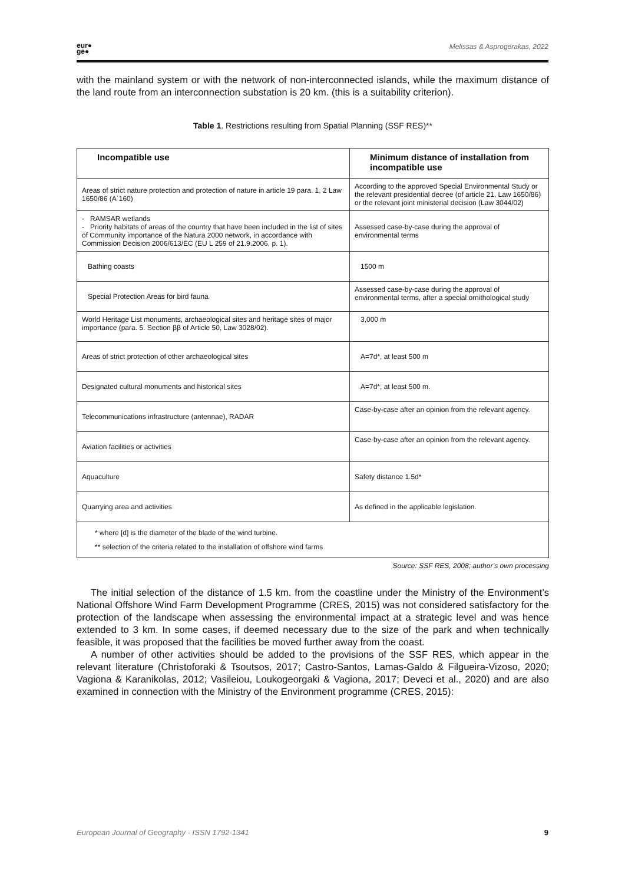eur●
ge●
Melissas & Asprogerakas, 2022
with the mainland system or with the network of non-interconnected islands, while the maximum distance of the land route from an interconnection substation is 20 km. (this is a suitability criterion).
Table 1. Restrictions resulting from Spatial Planning (SSF RES)**
| Incompatible use | Minimum distance of installation from incompatible use |
| --- | --- |
| Areas of strict nature protection and protection of nature in article 19 para. 1, 2 Law 1650/86 (A΄160) | According to the approved Special Environmental Study or the relevant presidential decree (of article 21, Law 1650/86) or the relevant joint ministerial decision (Law 3044/02) |
| - RAMSAR wetlands - Priority habitats of areas of the country that have been included in the list of sites of Community importance of the Natura 2000 network, in accordance with Commission Decision 2006/613/EC (EU L 259 of 21.9.2006, p. 1). | Assessed case-by-case during the approval of environmental terms |
| Bathing coasts | 1500 m |
| Special Protection Areas for bird fauna | Assessed case-by-case during the approval of environmental terms, after a special ornithological study |
| World Heritage List monuments, archaeological sites and heritage sites of major importance (para. 5. Section ββ of Article 50, Law 3028/02). | 3,000 m |
| Areas of strict protection of other archaeological sites | A=7d*, at least 500 m |
| Designated cultural monuments and historical sites | A=7d*, at least 500 m. |
| Telecommunications infrastructure (antennae), RADAR | Case-by-case after an opinion from the relevant agency. |
| Aviation facilities or activities | Case-by-case after an opinion from the relevant agency. |
| Aquaculture | Safety distance 1.5d* |
| Quarrying area and activities | As defined in the applicable legislation. |
| * where [d] is the diameter of the blade of the wind turbine. ** selection of the criteria related to the installation of offshore wind farms | |
Source: SSF RES, 2008; author’s own processing
The initial selection of the distance of 1.5 km. from the coastline under the Ministry of the Environment’s National Offshore Wind Farm Development Programme (CRES, 2015) was not considered satisfactory for the protection of the landscape when assessing the environmental impact at a strategic level and was hence extended to 3 km. In some cases, if deemed necessary due to the size of the park and when technically feasible, it was proposed that the facilities be moved further away from the coast.
A number of other activities should be added to the provisions of the SSF RES, which appear in the relevant literature (Christoforaki & Tsoutsos, 2017; Castro-Santos, Lamas-Galdo & Filgueira-Vizoso, 2020; Vagiona & Karanikolas, 2012; Vasileiou, Loukogeorgaki & Vagiona, 2017; Deveci et al., 2020) and are also examined in connection with the Ministry of the Environment programme (CRES, 2015):
European Journal of Geography - ISSN 1792-1341 9